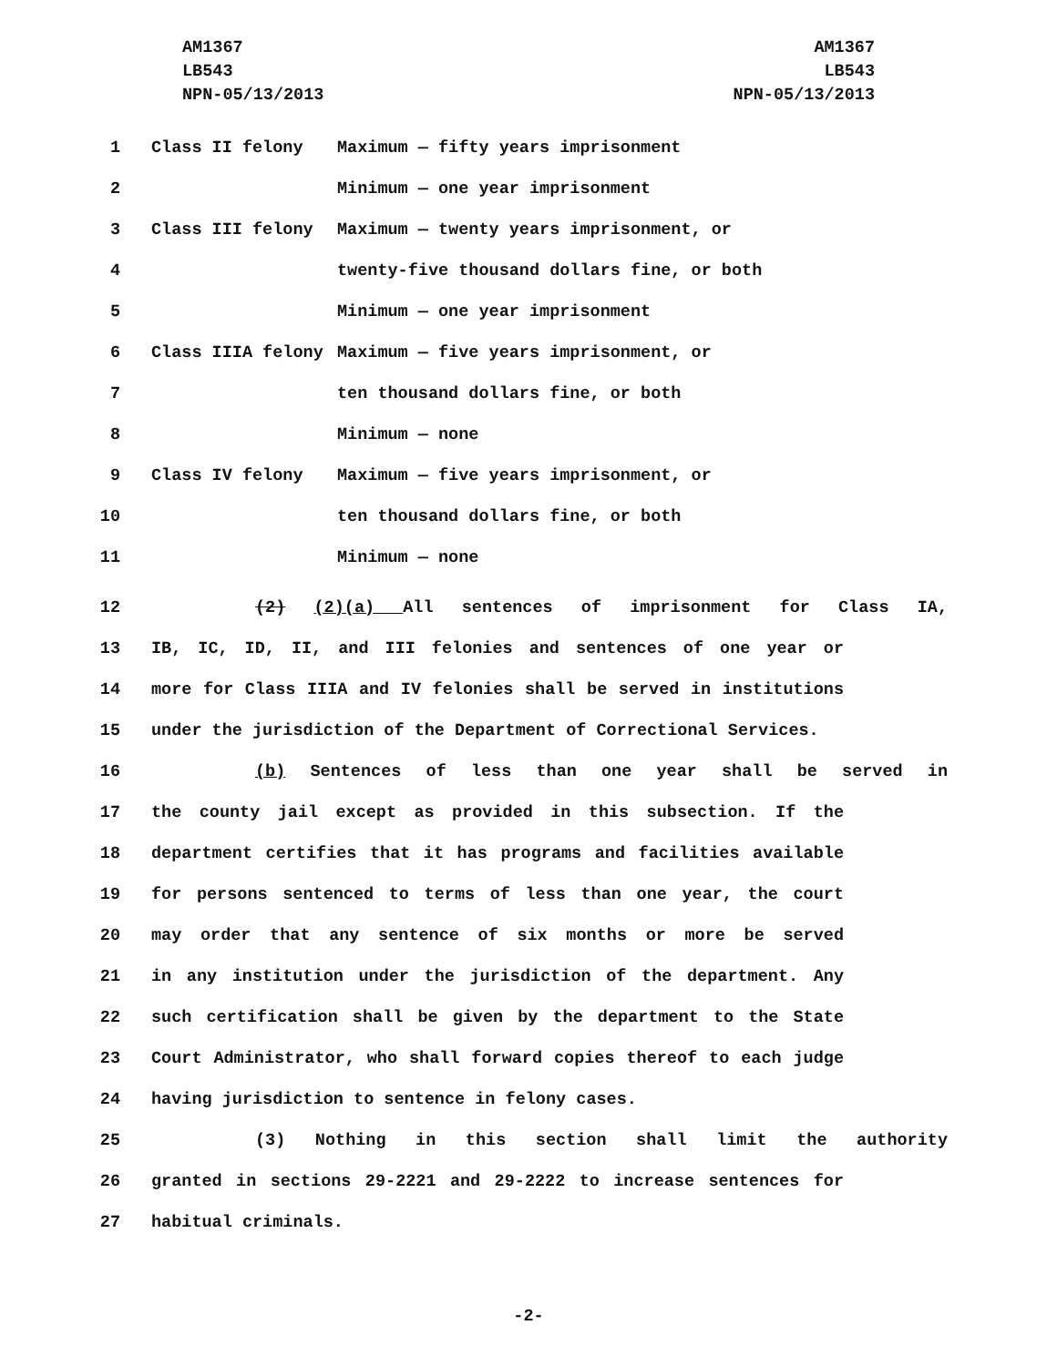AM1367
LB543
NPN-05/13/2013
AM1367
LB543
NPN-05/13/2013
1 Class II felony Maximum — fifty years imprisonment
2 Minimum — one year imprisonment
3 Class III felony Maximum — twenty years imprisonment, or
4 twenty-five thousand dollars fine, or both
5 Minimum — one year imprisonment
6 Class IIIA felony Maximum — five years imprisonment, or
7 ten thousand dollars fine, or both
8 Minimum — none
9 Class IV felony Maximum — five years imprisonment, or
10 ten thousand dollars fine, or both
11 Minimum — none
12 (2) (2)(a) All sentences of imprisonment for Class IA,
13 IB, IC, ID, II, and III felonies and sentences of one year or
14 more for Class IIIA and IV felonies shall be served in institutions
15 under the jurisdiction of the Department of Correctional Services.
16 (b) Sentences of less than one year shall be served in
17 the county jail except as provided in this subsection. If the
18 department certifies that it has programs and facilities available
19 for persons sentenced to terms of less than one year, the court
20 may order that any sentence of six months or more be served
21 in any institution under the jurisdiction of the department. Any
22 such certification shall be given by the department to the State
23 Court Administrator, who shall forward copies thereof to each judge
24 having jurisdiction to sentence in felony cases.
25 (3) Nothing in this section shall limit the authority
26 granted in sections 29-2221 and 29-2222 to increase sentences for
27 habitual criminals.
-2-